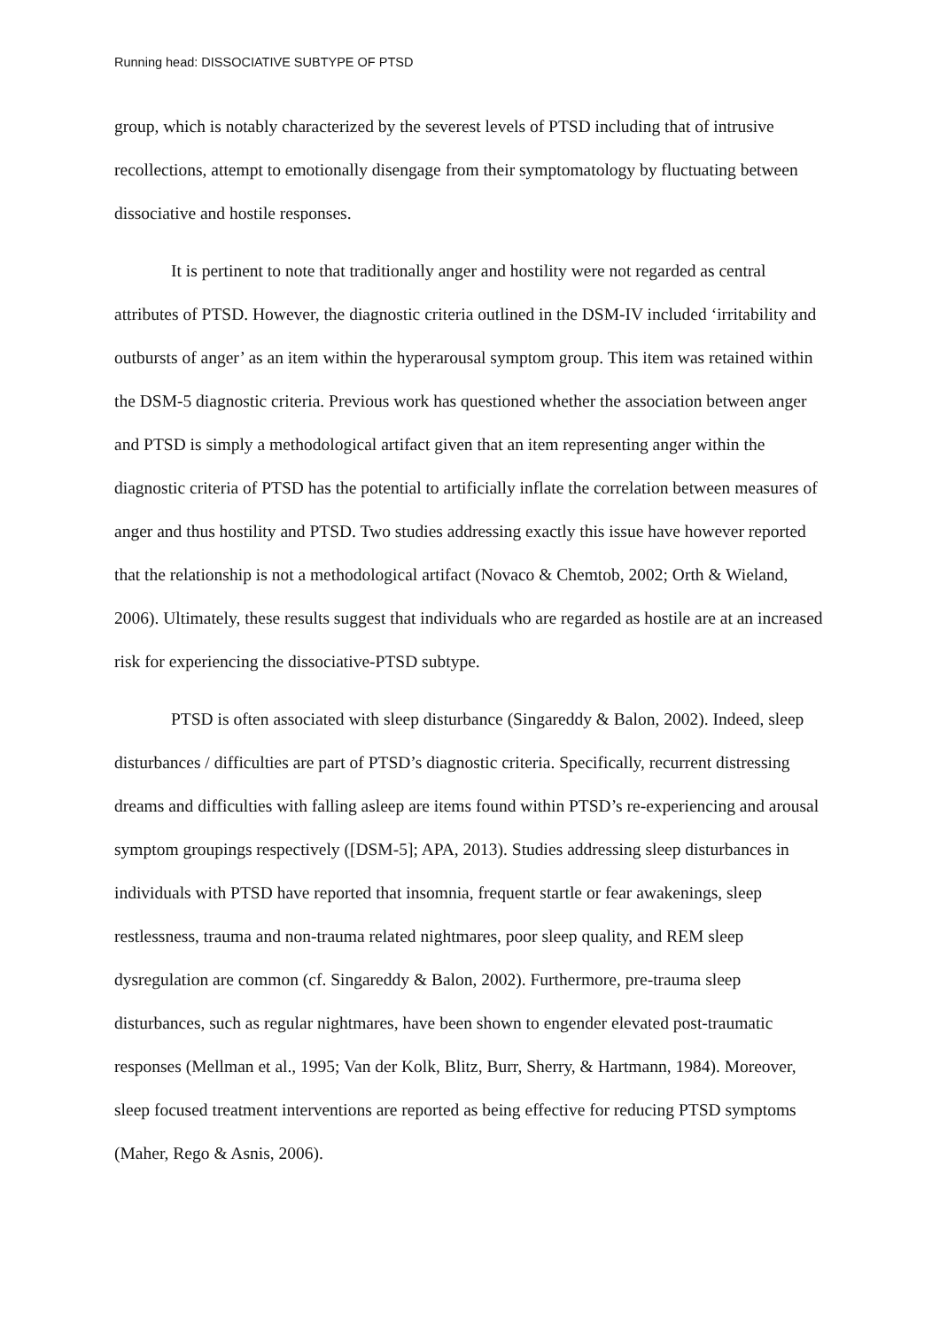Running head: DISSOCIATIVE SUBTYPE OF PTSD
group, which is notably characterized by the severest levels of PTSD including that of intrusive recollections, attempt to emotionally disengage from their symptomatology by fluctuating between dissociative and hostile responses.
It is pertinent to note that traditionally anger and hostility were not regarded as central attributes of PTSD. However, the diagnostic criteria outlined in the DSM-IV included ‘irritability and outbursts of anger’ as an item within the hyperarousal symptom group. This item was retained within the DSM-5 diagnostic criteria. Previous work has questioned whether the association between anger and PTSD is simply a methodological artifact given that an item representing anger within the diagnostic criteria of PTSD has the potential to artificially inflate the correlation between measures of anger and thus hostility and PTSD. Two studies addressing exactly this issue have however reported that the relationship is not a methodological artifact (Novaco & Chemtob, 2002; Orth & Wieland, 2006). Ultimately, these results suggest that individuals who are regarded as hostile are at an increased risk for experiencing the dissociative-PTSD subtype.
PTSD is often associated with sleep disturbance (Singareddy & Balon, 2002). Indeed, sleep disturbances / difficulties are part of PTSD’s diagnostic criteria. Specifically, recurrent distressing dreams and difficulties with falling asleep are items found within PTSD’s re-experiencing and arousal symptom groupings respectively ([DSM-5]; APA, 2013). Studies addressing sleep disturbances in individuals with PTSD have reported that insomnia, frequent startle or fear awakenings, sleep restlessness, trauma and non-trauma related nightmares, poor sleep quality, and REM sleep dysregulation are common (cf. Singareddy & Balon, 2002). Furthermore, pre-trauma sleep disturbances, such as regular nightmares, have been shown to engender elevated post-traumatic responses (Mellman et al., 1995; Van der Kolk, Blitz, Burr, Sherry, & Hartmann, 1984). Moreover, sleep focused treatment interventions are reported as being effective for reducing PTSD symptoms (Maher, Rego & Asnis, 2006).